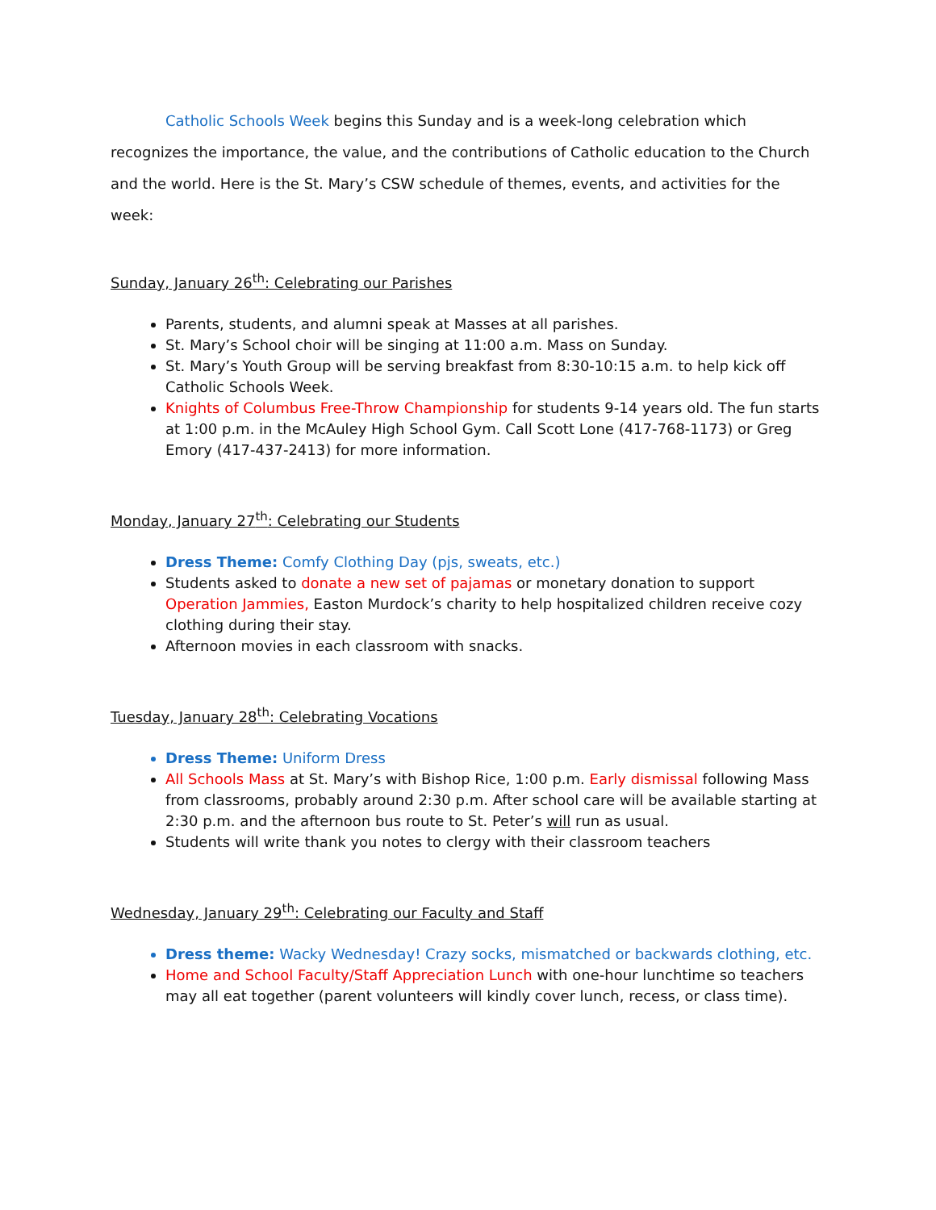Catholic Schools Week begins this Sunday and is a week-long celebration which recognizes the importance, the value, and the contributions of Catholic education to the Church and the world. Here is the St. Mary’s CSW schedule of themes, events, and activities for the week:
Sunday, January 26<sup>th</sup>: Celebrating our Parishes
Parents, students, and alumni speak at Masses at all parishes.
St. Mary’s School choir will be singing at 11:00 a.m. Mass on Sunday.
St. Mary’s Youth Group will be serving breakfast from 8:30-10:15 a.m. to help kick off Catholic Schools Week.
Knights of Columbus Free-Throw Championship for students 9-14 years old. The fun starts at 1:00 p.m. in the McAuley High School Gym. Call Scott Lone (417-768-1173) or Greg Emory (417-437-2413) for more information.
Monday, January 27<sup>th</sup>: Celebrating our Students
Dress Theme: Comfy Clothing Day (pjs, sweats, etc.)
Students asked to donate a new set of pajamas or monetary donation to support Operation Jammies, Easton Murdock’s charity to help hospitalized children receive cozy clothing during their stay.
Afternoon movies in each classroom with snacks.
Tuesday, January 28<sup>th</sup>: Celebrating Vocations
Dress Theme: Uniform Dress
All Schools Mass at St. Mary’s with Bishop Rice, 1:00 p.m. Early dismissal following Mass from classrooms, probably around 2:30 p.m. After school care will be available starting at 2:30 p.m. and the afternoon bus route to St. Peter’s will run as usual.
Students will write thank you notes to clergy with their classroom teachers
Wednesday, January 29<sup>th</sup>: Celebrating our Faculty and Staff
Dress theme: Wacky Wednesday! Crazy socks, mismatched or backwards clothing, etc.
Home and School Faculty/Staff Appreciation Lunch with one-hour lunchtime so teachers may all eat together (parent volunteers will kindly cover lunch, recess, or class time).